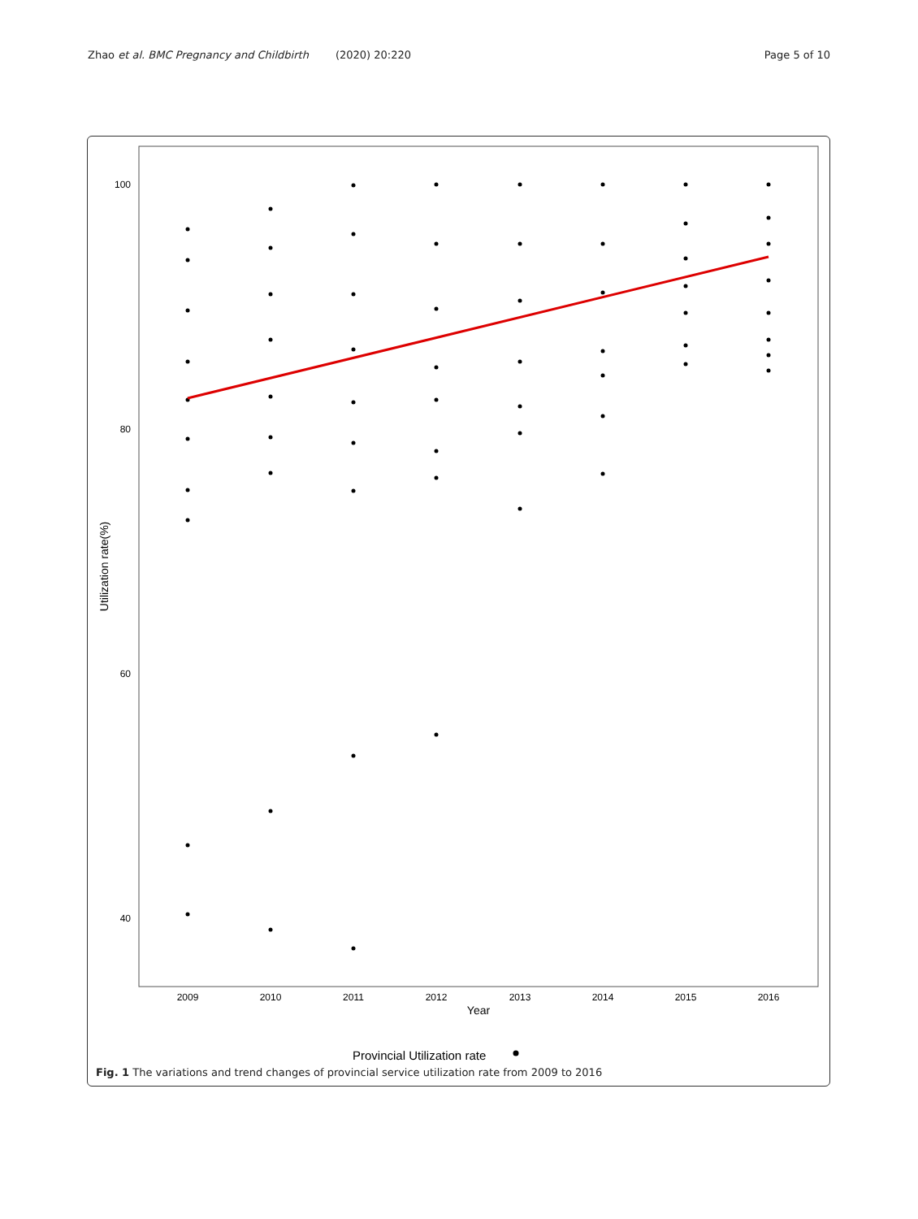Zhao et al. BMC Pregnancy and Childbirth (2020) 20:220 Page 5 of 10
100
80
60
40
Utilization rate(%)
2009
2010
2011
2012
2013
2014
2015
2016
Year
Provincial Utilization rate
Fig. 1 The variations and trend changes of provincial service utilization rate from 2009 to 2016